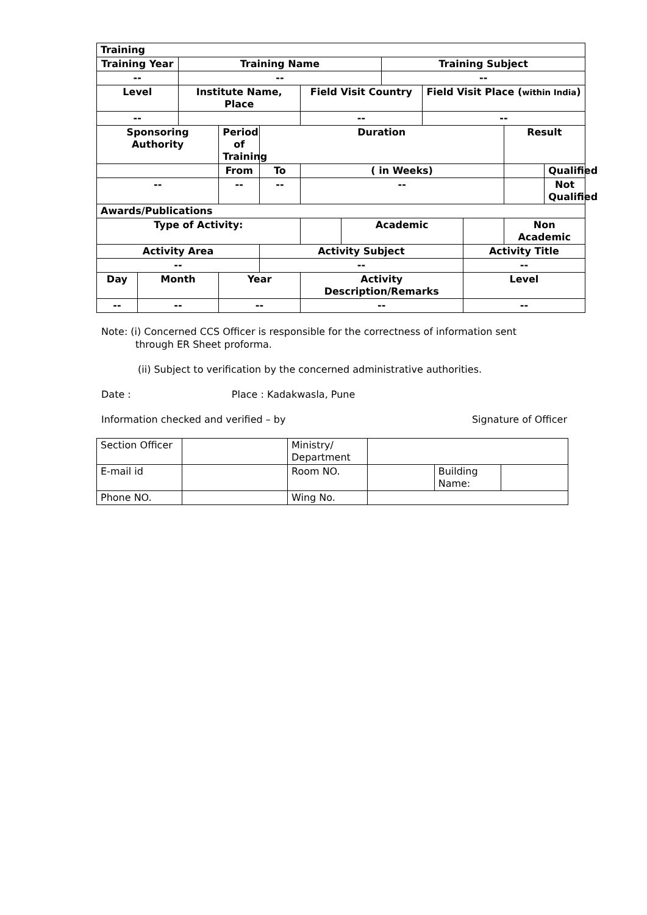| Training | | | | | | | | | | | |
| --- | --- | --- | --- | --- | --- | --- | --- | --- | --- | --- | --- |
| Training Year | | Training Name | | | | | Training Subject | | | | |
| -- | | -- | | | | | -- | | | | |
| Level | | Institute Name, Place | | | Field Visit Country | | | Field Visit Place ( within India ) | | | |
| -- | | | | | -- | | | -- | | | |
| Sponsoring Authority | | | Period of Training | Duration | | | | | | Result | |
| | | | From | To | ( in Weeks) | | | | | | Qualified |
| -- | | | -- | -- | -- | | | | | | Not Qualified |
| Awards/Publications | | | | | | | | | | | |
| Type of Activity: | | | | | | Academic | | | | Non Academic | |
| Activity Area | | | | Activity Subject | | | | | Activity Title | | |
| -- | | | | -- | | | | | -- | | |
| Day | Month | | Year | | Activity Description/Remarks | | | | Level | | |
| -- | -- | | -- | | -- | | | | -- | | |
Note: (i) Concerned CCS Officer is responsible for the correctness of information sent
through ER Sheet proforma.
(ii) Subject to verification by the concerned administrative authorities.
Date : Place : Kadakwasla, Pune
Information checked and verified – by Signature of Officer
| Section Officer | | Ministry/ Department | | | |
| E-mail id | | Room NO. | | Building Name: | |
| Phone NO. | | Wing No. | | | |